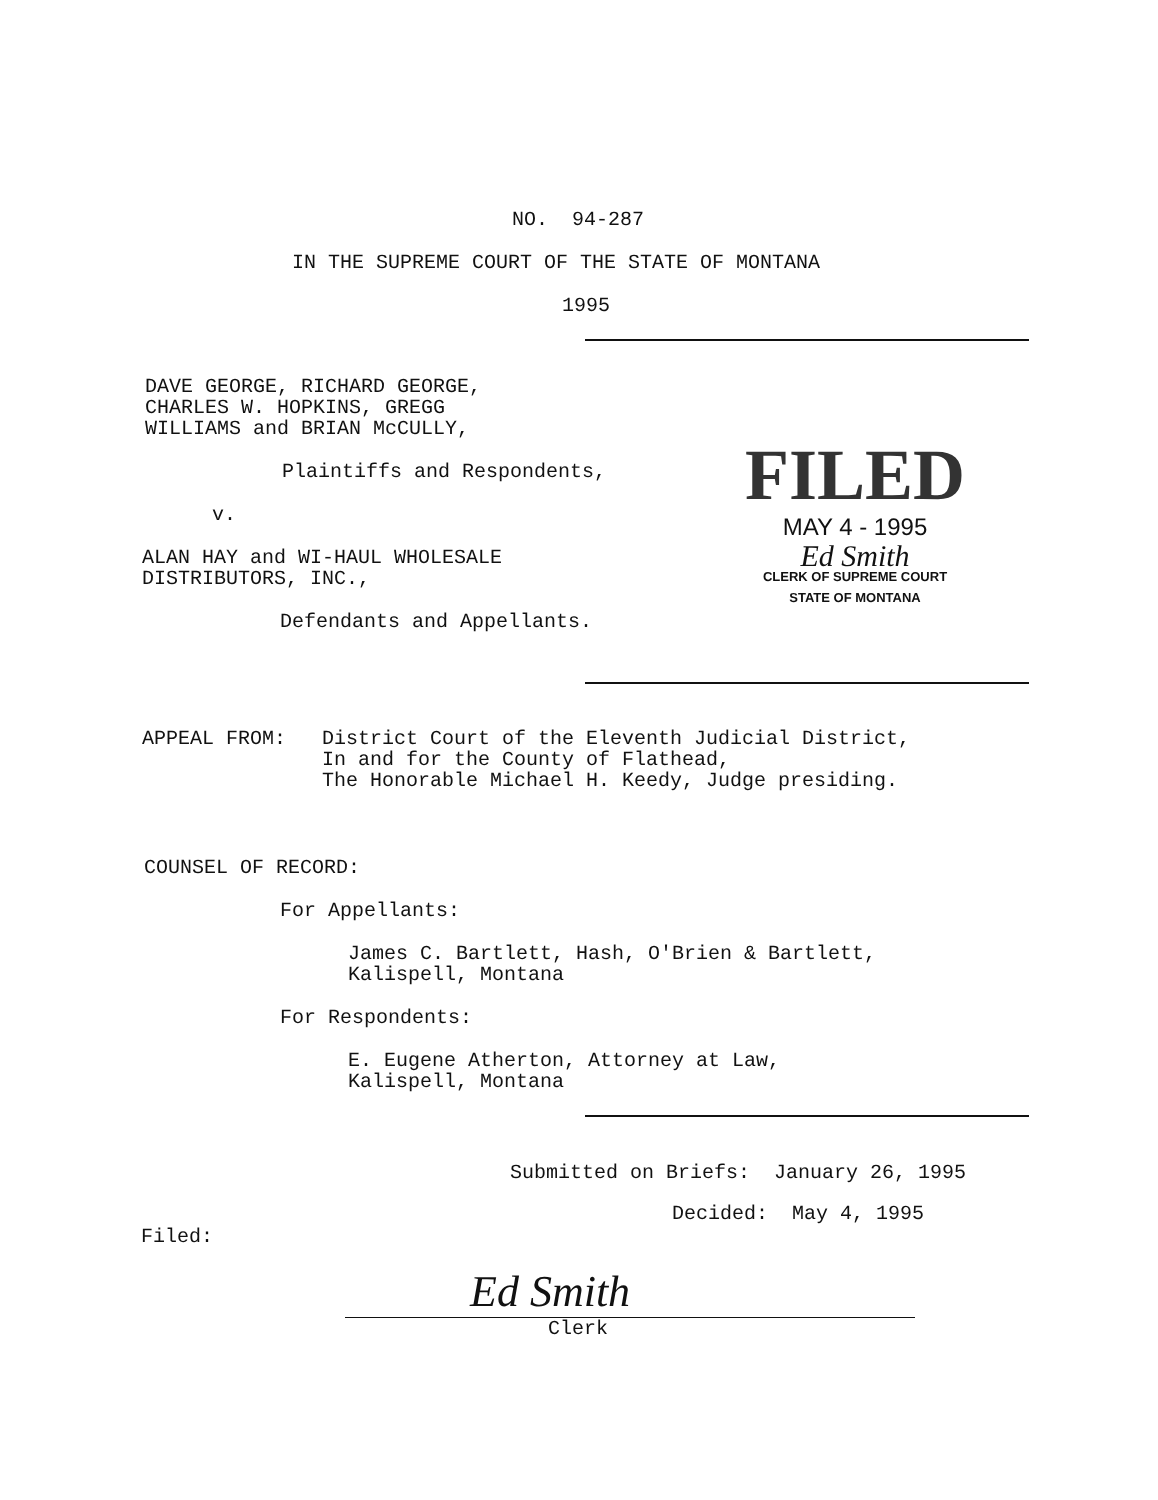FILED
MAY 4 - 1995
Ed Smith
CLERK OF SUPREME COURT
STATE OF MONTANA
NO. 94-287
IN THE SUPREME COURT OF THE STATE OF MONTANA
1995
DAVE GEORGE, RICHARD GEORGE, CHARLES W. HOPKINS, GREGG WILLIAMS and BRIAN McCULLY,
Plaintiffs and Respondents,
v.
ALAN HAY and WI-HAUL WHOLESALE DISTRIBUTORS, INC.,
Defendants and Appellants.
APPEAL FROM: District Court of the Eleventh Judicial District, In and for the County of Flathead, The Honorable Michael H. Keedy, Judge presiding.
COUNSEL OF RECORD:
For Appellants:
James C. Bartlett, Hash, O'Brien & Bartlett, Kalispell, Montana
For Respondents:
E. Eugene Atherton, Attorney at Law, Kalispell, Montana
Submitted on Briefs: January 26, 1995
Decided: May 4, 1995
Filed:
Ed Smith
Clerk